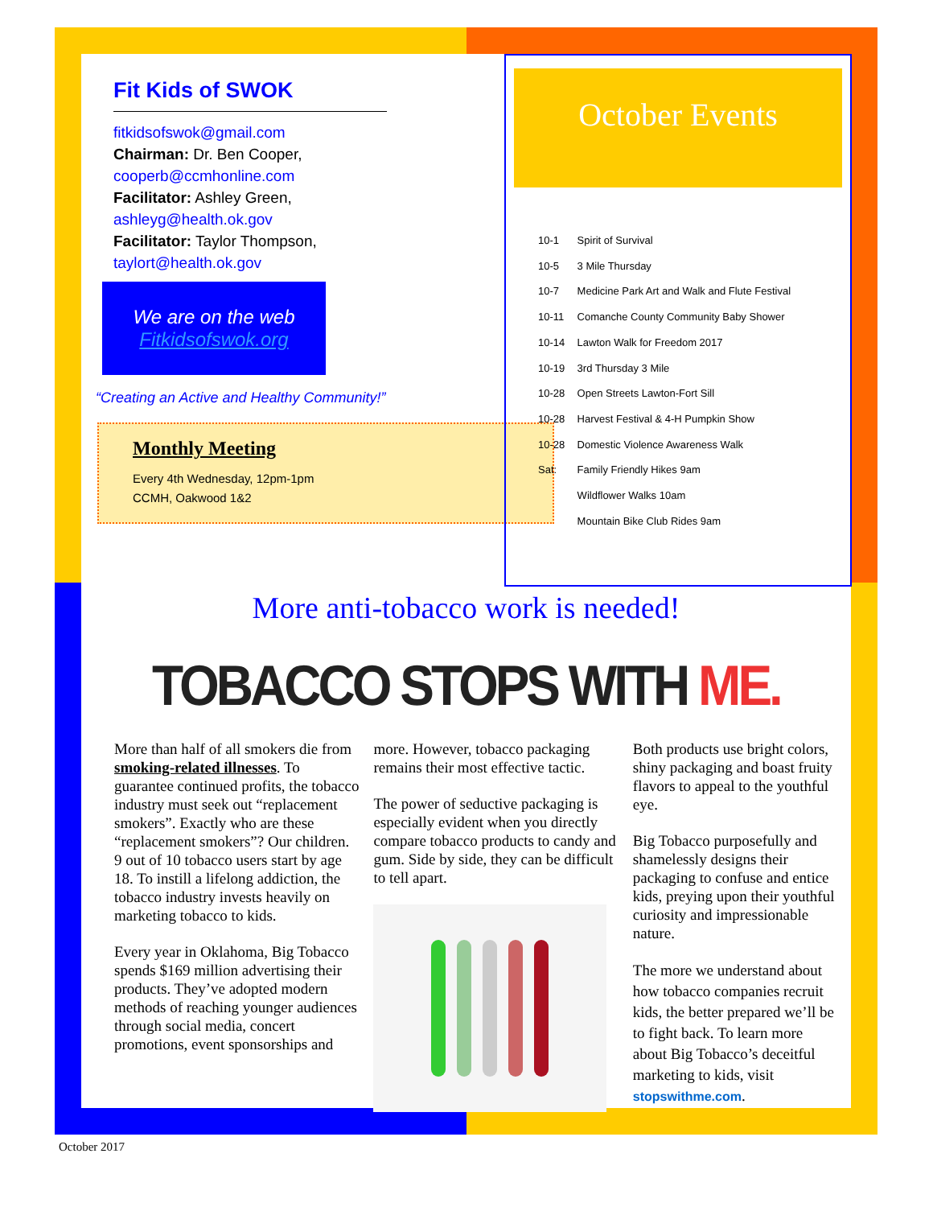Fit Kids of SWOK
fitkidsofswok@gmail.com
Chairman: Dr. Ben Cooper,
cooperb@ccmhonline.com
Facilitator: Ashley Green,
ashleyg@health.ok.gov
Facilitator: Taylor Thompson,
taylort@health.ok.gov
We are on the web
Fitkidsofswok.org
“Creating an Active and Healthy Community!”
Monthly Meeting
Every 4th Wednesday, 12pm-1pm
CCMH, Oakwood 1&2
October Events
10-1 Spirit of Survival
10-5 3 Mile Thursday
10-7 Medicine Park Art and Walk and Flute Festival
10-11 Comanche County Community Baby Shower
10-14 Lawton Walk for Freedom 2017
10-19 3rd Thursday 3 Mile
10-28 Open Streets Lawton-Fort Sill
10-28 Harvest Festival & 4-H Pumpkin Show
10-28 Domestic Violence Awareness Walk
Sat: Family Friendly Hikes 9am
Wildflower Walks 10am
Mountain Bike Club Rides 9am
More anti-tobacco work is needed!
TOBACCO STOPS WITH ME.
More than half of all smokers die from smoking-related illnesses. To guarantee continued profits, the tobacco industry must seek out “replacement smokers”. Exactly who are these “replacement smokers”? Our children. 9 out of 10 tobacco users start by age 18. To instill a lifelong addiction, the tobacco industry invests heavily on marketing tobacco to kids.
Every year in Oklahoma, Big Tobacco spends $169 million advertising their products. They’ve adopted modern methods of reaching younger audiences through social media, concert promotions, event sponsorships and
more. However, tobacco packaging remains their most effective tactic.
The power of seductive packaging is especially evident when you directly compare tobacco products to candy and gum. Side by side, they can be difficult to tell apart.
Both products use bright colors, shiny packaging and boast fruity flavors to appeal to the youthful eye.
Big Tobacco purposefully and shamelessly designs their packaging to confuse and entice kids, preying upon their youthful curiosity and impressionable nature.
The more we understand about how tobacco companies recruit kids, the better prepared we’ll be to fight back. To learn more about Big Tobacco’s deceitful marketing to kids, visit stopswithme.com.
October 2017